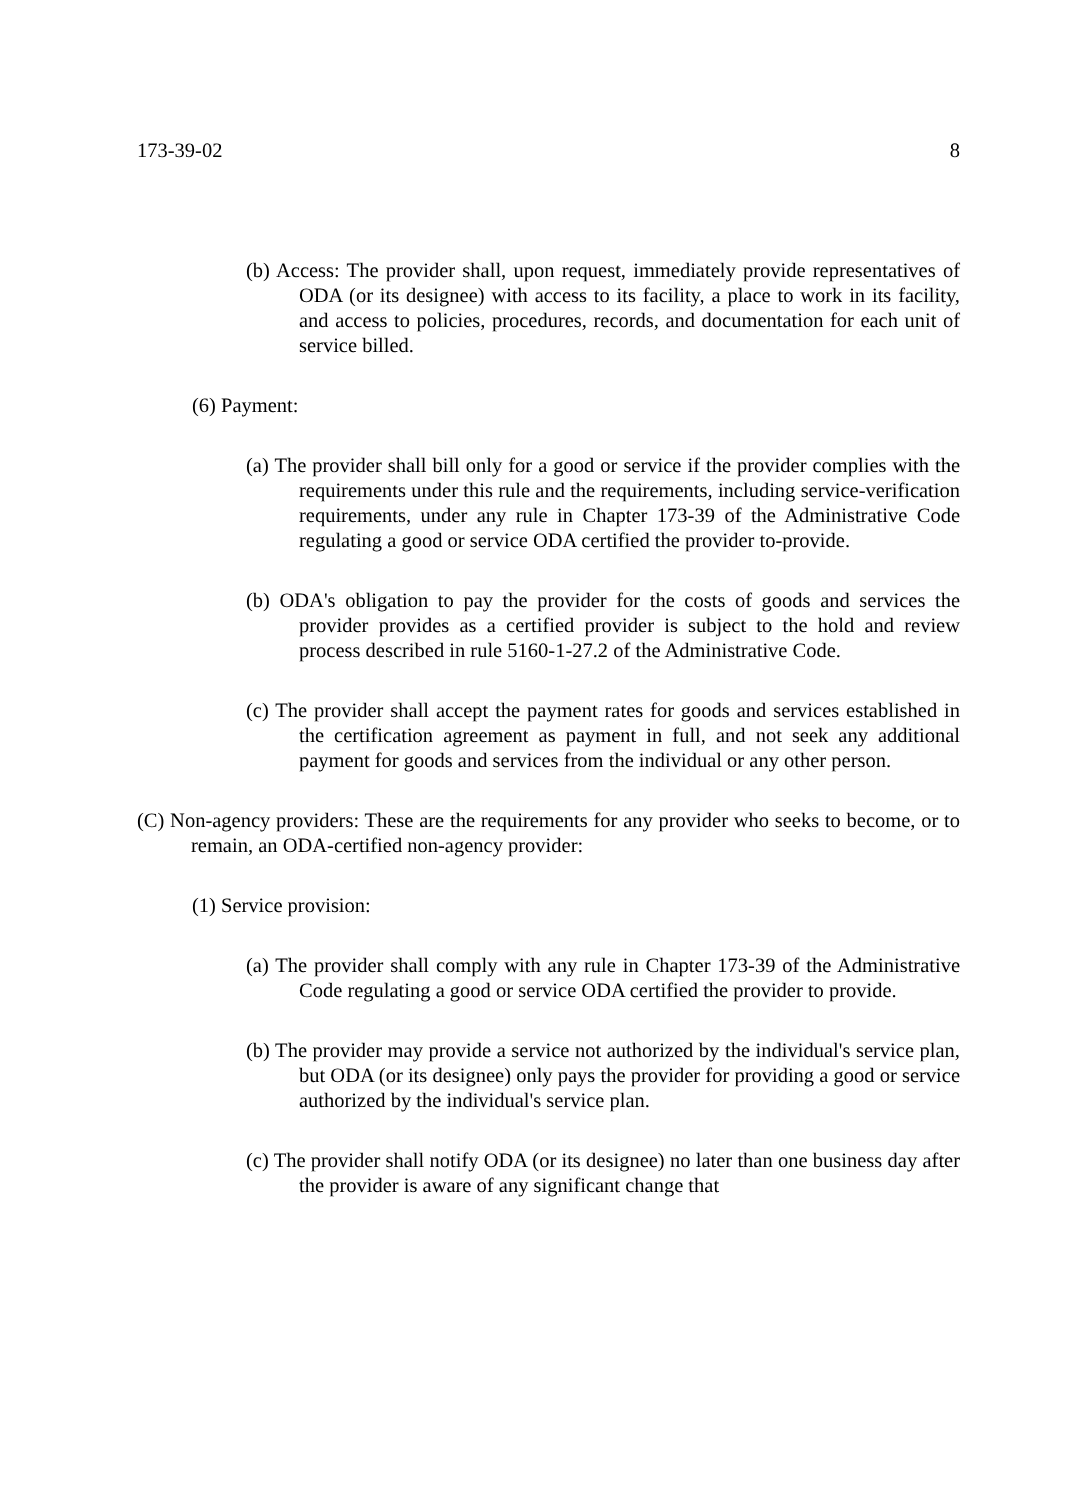173-39-02 8
(b) Access: The provider shall, upon request, immediately provide representatives of ODA (or its designee) with access to its facility, a place to work in its facility, and access to policies, procedures, records, and documentation for each unit of service billed.
(6) Payment:
(a) The provider shall bill only for a good or service if the provider complies with the requirements under this rule and the requirements, including service-verification requirements, under any rule in Chapter 173-39 of the Administrative Code regulating a good or service ODA certified the provider to-provide.
(b) ODA's obligation to pay the provider for the costs of goods and services the provider provides as a certified provider is subject to the hold and review process described in rule 5160-1-27.2 of the Administrative Code.
(c) The provider shall accept the payment rates for goods and services established in the certification agreement as payment in full, and not seek any additional payment for goods and services from the individual or any other person.
(C) Non-agency providers: These are the requirements for any provider who seeks to become, or to remain, an ODA-certified non-agency provider:
(1) Service provision:
(a) The provider shall comply with any rule in Chapter 173-39 of the Administrative Code regulating a good or service ODA certified the provider to provide.
(b) The provider may provide a service not authorized by the individual's service plan, but ODA (or its designee) only pays the provider for providing a good or service authorized by the individual's service plan.
(c) The provider shall notify ODA (or its designee) no later than one business day after the provider is aware of any significant change that